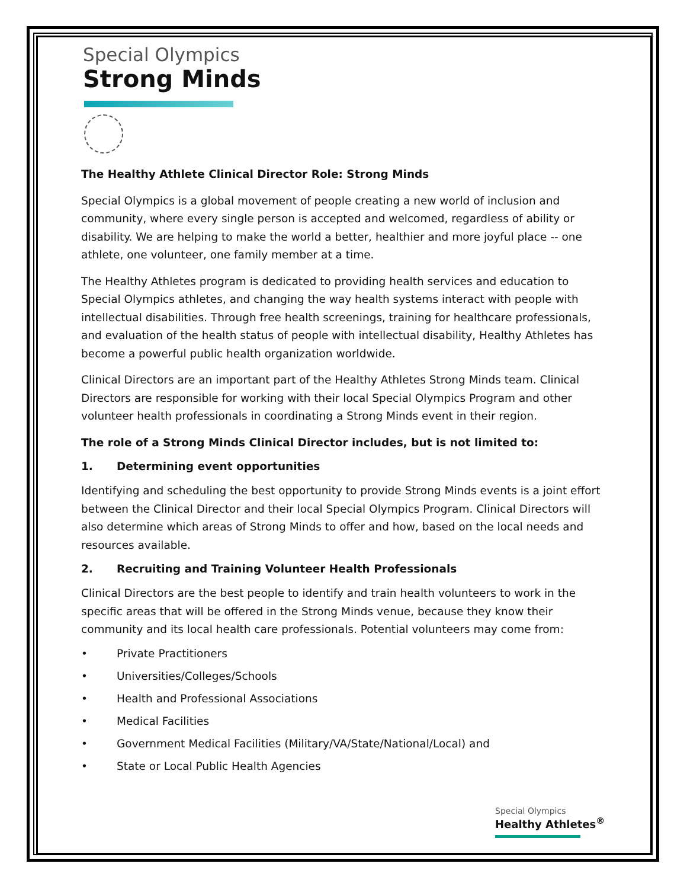Special Olympics
Strong Minds
The Healthy Athlete Clinical Director Role: Strong Minds
Special Olympics is a global movement of people creating a new world of inclusion and community, where every single person is accepted and welcomed, regardless of ability or disability. We are helping to make the world a better, healthier and more joyful place -- one athlete, one volunteer, one family member at a time.
The Healthy Athletes program is dedicated to providing health services and education to Special Olympics athletes, and changing the way health systems interact with people with intellectual disabilities. Through free health screenings, training for healthcare professionals, and evaluation of the health status of people with intellectual disability, Healthy Athletes has become a powerful public health organization worldwide.
Clinical Directors are an important part of the Healthy Athletes Strong Minds team. Clinical Directors are responsible for working with their local Special Olympics Program and other volunteer health professionals in coordinating a Strong Minds event in their region.
The role of a Strong Minds Clinical Director includes, but is not limited to:
1. Determining event opportunities
Identifying and scheduling the best opportunity to provide Strong Minds events is a joint effort between the Clinical Director and their local Special Olympics Program. Clinical Directors will also determine which areas of Strong Minds to offer and how, based on the local needs and resources available.
2. Recruiting and Training Volunteer Health Professionals
Clinical Directors are the best people to identify and train health volunteers to work in the specific areas that will be offered in the Strong Minds venue, because they know their community and its local health care professionals. Potential volunteers may come from:
• Private Practitioners
• Universities/Colleges/Schools
• Health and Professional Associations
• Medical Facilities
• Government Medical Facilities (Military/VA/State/National/Local) and
• State or Local Public Health Agencies
Special Olympics
Healthy Athletes<sup>®</sup>